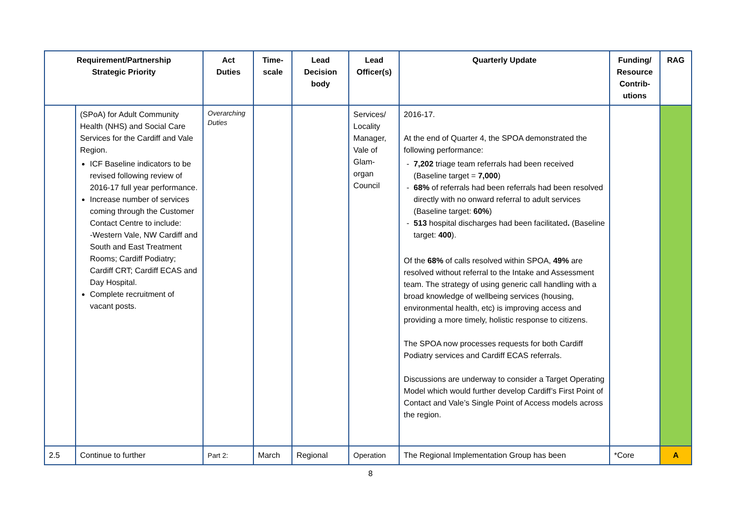| Requirement/Partnership Strategic Priority | | Act Duties | Time- scale | Lead Decision body | Lead Officer(s) | Quarterly Update | Funding/ Resource Contrib- utions | RAG |
| --- | --- | --- | --- | --- | --- | --- | --- | --- |
| | (SPoA) for Adult Community Health (NHS) and Social Care Services for the Cardiff and Vale Region. ICF Baseline indicators to be revised following review of 2016-17 full year performance. Increase number of services coming through the Customer Contact Centre to include: -Western Vale, NW Cardiff and South and East Treatment Rooms; Cardiff Podiatry; Cardiff CRT; Cardiff ECAS and Day Hospital. Complete recruitment of vacant posts. | Overarching Duties | | | Services/ Locality Manager, Vale of Glam-organ Council | 2016-17. At the end of Quarter 4, the SPOA demonstrated the following performance: 7,202 triage team referrals had been received (Baseline target = 7,000 ) 68% of referrals had been referrals had been resolved directly with no onward referral to adult services (Baseline target: 60% ) 513 hospital discharges had been facilitated . (Baseline target: 400 ). Of the 68% of calls resolved within SPOA, 49% are resolved without referral to the Intake and Assessment team. The strategy of using generic call handling with a broad knowledge of wellbeing services (housing, environmental health, etc) is improving access and providing a more timely, holistic response to citizens. The SPOA now processes requests for both Cardiff Podiatry services and Cardiff ECAS referrals. Discussions are underway to consider a Target Operating Model which would further develop Cardiff’s First Point of Contact and Vale’s Single Point of Access models across the region. | | |
| 2.5 | Continue to further | Part 2: | March | Regional | Operation | The Regional Implementation Group has been | *Core | A |
8